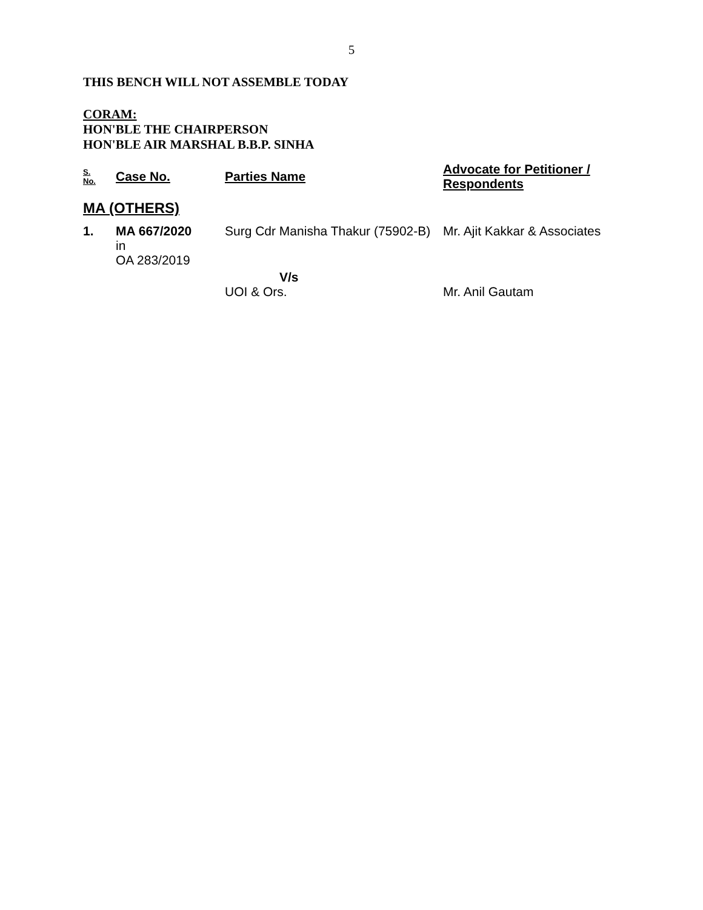5
THIS BENCH WILL NOT ASSEMBLE TODAY
CORAM:
HON'BLE THE CHAIRPERSON
HON'BLE AIR MARSHAL B.B.P. SINHA
| S. No. | Case No. | Parties Name | Advocate for Petitioner / Respondents |
| --- | --- | --- | --- |
| MA (OTHERS) | | | |
| 1. | MA 667/2020 in OA 283/2019 | Surg Cdr Manisha Thakur (75902-B) | Mr. Ajit Kakkar & Associates |
| | | V/s UOI & Ors. | Mr. Anil Gautam |